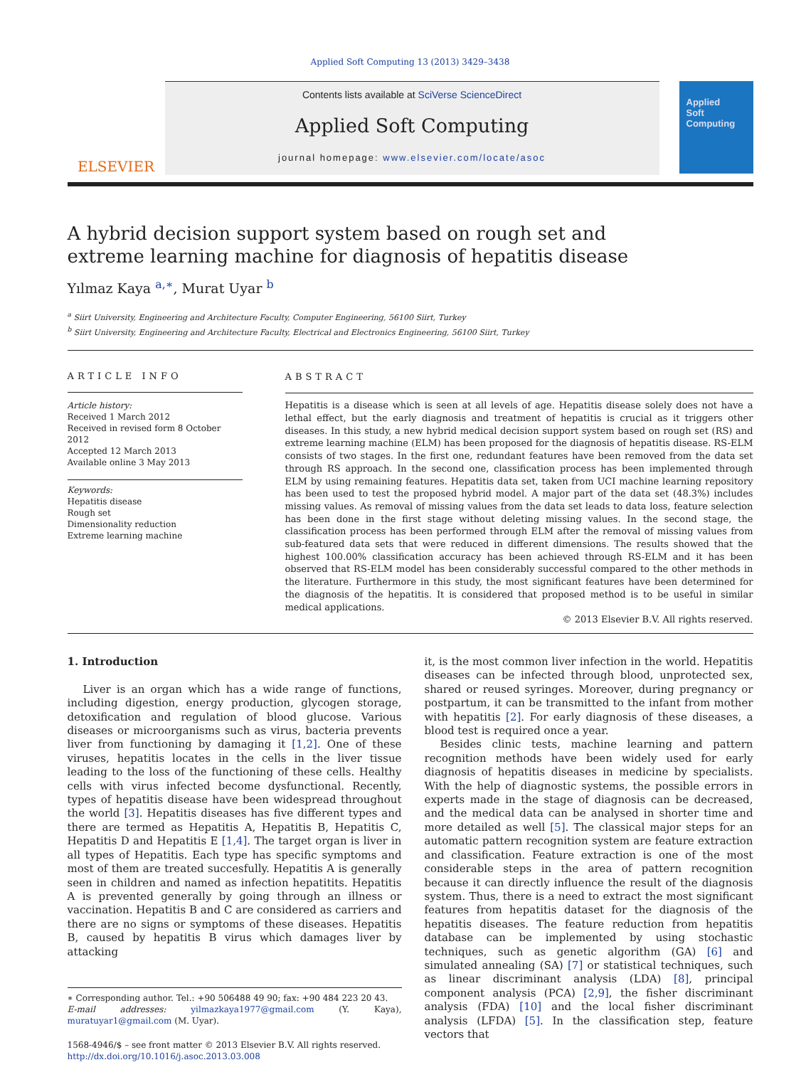Applied Soft Computing 13 (2013) 3429–3438
ELSEVIER
Contents lists available at SciVerse ScienceDirect
Applied Soft Computing
journal homepage: www.elsevier.com/locate/asoc
Applied
Soft
Computing
A hybrid decision support system based on rough set and extreme learning machine for diagnosis of hepatitis disease
Yılmaz Kaya <sup>a,∗</sup>, Murat Uyar <sup>b</sup>
<sup>a</sup> Siirt University, Engineering and Architecture Faculty, Computer Engineering, 56100 Siirt, Turkey
<sup>b</sup> Siirt University, Engineering and Architecture Faculty, Electrical and Electronics Engineering, 56100 Siirt, Turkey
ARTICLE INFO
Article history:
Received 1 March 2012
Received in revised form 8 October 2012
Accepted 12 March 2013
Available online 3 May 2013
Keywords:
Hepatitis disease
Rough set
Dimensionality reduction
Extreme learning machine
ABSTRACT
Hepatitis is a disease which is seen at all levels of age. Hepatitis disease solely does not have a lethal effect, but the early diagnosis and treatment of hepatitis is crucial as it triggers other diseases. In this study, a new hybrid medical decision support system based on rough set (RS) and extreme learning machine (ELM) has been proposed for the diagnosis of hepatitis disease. RS-ELM consists of two stages. In the first one, redundant features have been removed from the data set through RS approach. In the second one, classification process has been implemented through ELM by using remaining features. Hepatitis data set, taken from UCI machine learning repository has been used to test the proposed hybrid model. A major part of the data set (48.3%) includes missing values. As removal of missing values from the data set leads to data loss, feature selection has been done in the first stage without deleting missing values. In the second stage, the classification process has been performed through ELM after the removal of missing values from sub-featured data sets that were reduced in different dimensions. The results showed that the highest 100.00% classification accuracy has been achieved through RS-ELM and it has been observed that RS-ELM model has been considerably successful compared to the other methods in the literature. Furthermore in this study, the most significant features have been determined for the diagnosis of the hepatitis. It is considered that proposed method is to be useful in similar medical applications.
© 2013 Elsevier B.V. All rights reserved.
1. Introduction
Liver is an organ which has a wide range of functions, including digestion, energy production, glycogen storage, detoxification and regulation of blood glucose. Various diseases or microorganisms such as virus, bacteria prevents liver from functioning by damaging it [1,2]. One of these viruses, hepatitis locates in the cells in the liver tissue leading to the loss of the functioning of these cells. Healthy cells with virus infected become dysfunctional. Recently, types of hepatitis disease have been widespread throughout the world [3]. Hepatitis diseases has five different types and there are termed as Hepatitis A, Hepatitis B, Hepatitis C, Hepatitis D and Hepatitis E [1,4]. The target organ is liver in all types of Hepatitis. Each type has specific symptoms and most of them are treated succesfully. Hepatitis A is generally seen in children and named as infection hepatitits. Hepatitis A is prevented generally by going through an illness or vaccination. Hepatitis B and C are considered as carriers and there are no signs or symptoms of these diseases. Hepatitis B, caused by hepatitis B virus which damages liver by attacking
∗ Corresponding author. Tel.: +90 506488 49 90; fax: +90 484 223 20 43.
E-mail addresses: yilmazkaya1977@gmail.com (Y. Kaya), muratuyar1@gmail.com (M. Uyar).
1568-4946/$ – see front matter © 2013 Elsevier B.V. All rights reserved.
http://dx.doi.org/10.1016/j.asoc.2013.03.008
it, is the most common liver infection in the world. Hepatitis diseases can be infected through blood, unprotected sex, shared or reused syringes. Moreover, during pregnancy or postpartum, it can be transmitted to the infant from mother with hepatitis [2]. For early diagnosis of these diseases, a blood test is required once a year.
Besides clinic tests, machine learning and pattern recognition methods have been widely used for early diagnosis of hepatitis diseases in medicine by specialists. With the help of diagnostic systems, the possible errors in experts made in the stage of diagnosis can be decreased, and the medical data can be analysed in shorter time and more detailed as well [5]. The classical major steps for an automatic pattern recognition system are feature extraction and classification. Feature extraction is one of the most considerable steps in the area of pattern recognition because it can directly influence the result of the diagnosis system. Thus, there is a need to extract the most significant features from hepatitis dataset for the diagnosis of the hepatitis diseases. The feature reduction from hepatitis database can be implemented by using stochastic techniques, such as genetic algorithm (GA) [6] and simulated annealing (SA) [7] or statistical techniques, such as linear discriminant analysis (LDA) [8], principal component analysis (PCA) [2,9], the fisher discriminant analysis (FDA) [10] and the local fisher discriminant analysis (LFDA) [5]. In the classification step, feature vectors that